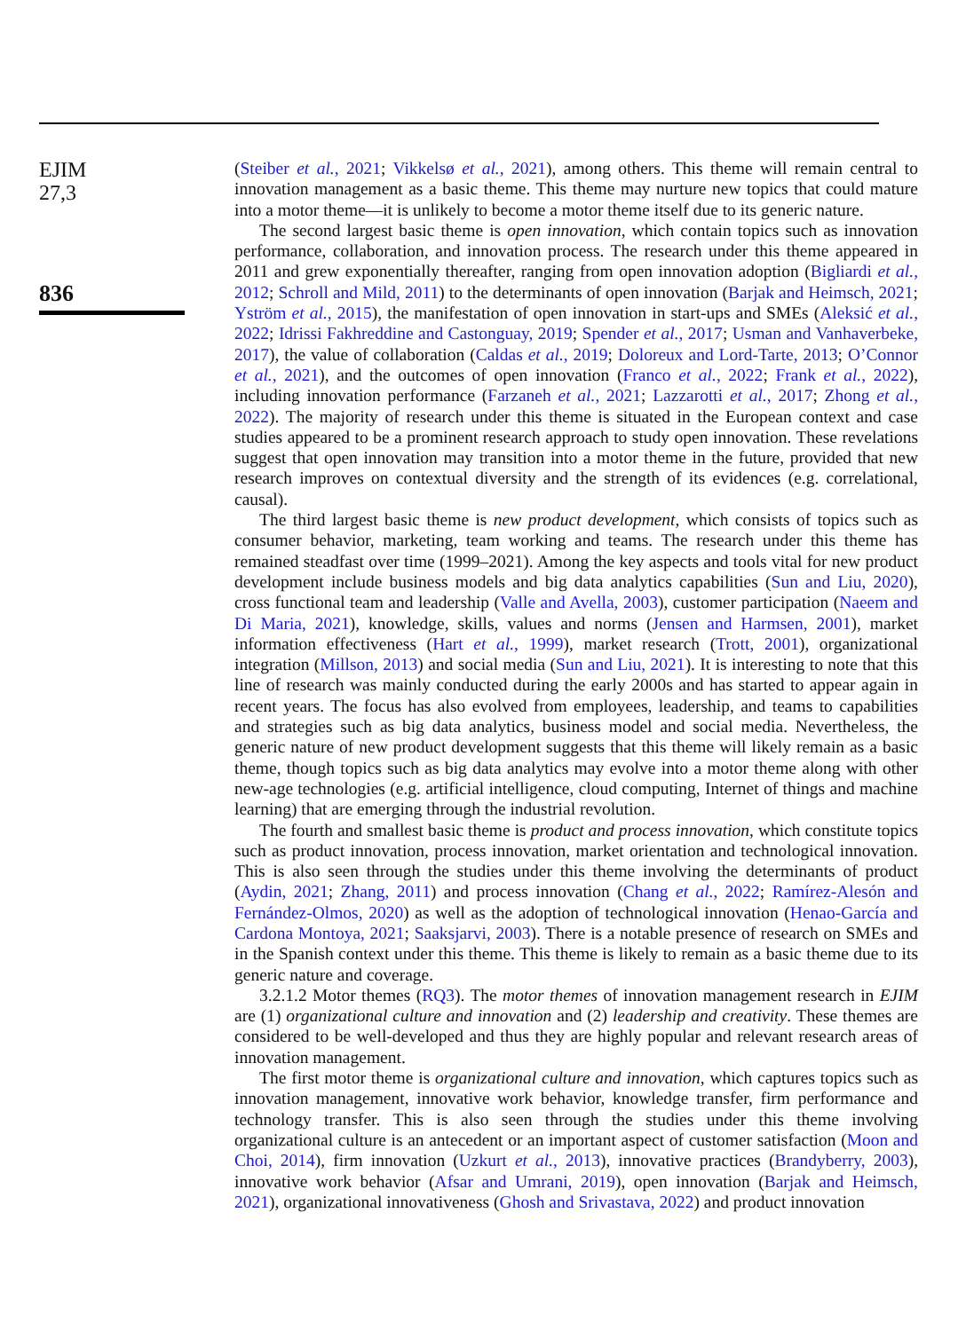EJIM
27,3
836
(Steiber et al., 2021; Vikkelsø et al., 2021), among others. This theme will remain central to innovation management as a basic theme. This theme may nurture new topics that could mature into a motor theme—it is unlikely to become a motor theme itself due to its generic nature.
The second largest basic theme is open innovation, which contain topics such as innovation performance, collaboration, and innovation process. The research under this theme appeared in 2011 and grew exponentially thereafter, ranging from open innovation adoption (Bigliardi et al., 2012; Schroll and Mild, 2011) to the determinants of open innovation (Barjak and Heimsch, 2021; Yström et al., 2015), the manifestation of open innovation in start-ups and SMEs (Aleksić et al., 2022; Idrissi Fakhreddine and Castonguay, 2019; Spender et al., 2017; Usman and Vanhaverbeke, 2017), the value of collaboration (Caldas et al., 2019; Doloreux and Lord-Tarte, 2013; O’Connor et al., 2021), and the outcomes of open innovation (Franco et al., 2022; Frank et al., 2022), including innovation performance (Farzaneh et al., 2021; Lazzarotti et al., 2017; Zhong et al., 2022). The majority of research under this theme is situated in the European context and case studies appeared to be a prominent research approach to study open innovation. These revelations suggest that open innovation may transition into a motor theme in the future, provided that new research improves on contextual diversity and the strength of its evidences (e.g. correlational, causal).
The third largest basic theme is new product development, which consists of topics such as consumer behavior, marketing, team working and teams. The research under this theme has remained steadfast over time (1999–2021). Among the key aspects and tools vital for new product development include business models and big data analytics capabilities (Sun and Liu, 2020), cross functional team and leadership (Valle and Avella, 2003), customer participation (Naeem and Di Maria, 2021), knowledge, skills, values and norms (Jensen and Harmsen, 2001), market information effectiveness (Hart et al., 1999), market research (Trott, 2001), organizational integration (Millson, 2013) and social media (Sun and Liu, 2021). It is interesting to note that this line of research was mainly conducted during the early 2000s and has started to appear again in recent years. The focus has also evolved from employees, leadership, and teams to capabilities and strategies such as big data analytics, business model and social media. Nevertheless, the generic nature of new product development suggests that this theme will likely remain as a basic theme, though topics such as big data analytics may evolve into a motor theme along with other new-age technologies (e.g. artificial intelligence, cloud computing, Internet of things and machine learning) that are emerging through the industrial revolution.
The fourth and smallest basic theme is product and process innovation, which constitute topics such as product innovation, process innovation, market orientation and technological innovation. This is also seen through the studies under this theme involving the determinants of product (Aydin, 2021; Zhang, 2011) and process innovation (Chang et al., 2022; Ramírez-Alesón and Fernández-Olmos, 2020) as well as the adoption of technological innovation (Henao-García and Cardona Montoya, 2021; Saaksjarvi, 2003). There is a notable presence of research on SMEs and in the Spanish context under this theme. This theme is likely to remain as a basic theme due to its generic nature and coverage.
3.2.1.2 Motor themes (RQ3). The motor themes of innovation management research in EJIM are (1) organizational culture and innovation and (2) leadership and creativity. These themes are considered to be well-developed and thus they are highly popular and relevant research areas of innovation management.
The first motor theme is organizational culture and innovation, which captures topics such as innovation management, innovative work behavior, knowledge transfer, firm performance and technology transfer. This is also seen through the studies under this theme involving organizational culture is an antecedent or an important aspect of customer satisfaction (Moon and Choi, 2014), firm innovation (Uzkurt et al., 2013), innovative practices (Brandyberry, 2003), innovative work behavior (Afsar and Umrani, 2019), open innovation (Barjak and Heimsch, 2021), organizational innovativeness (Ghosh and Srivastava, 2022) and product innovation